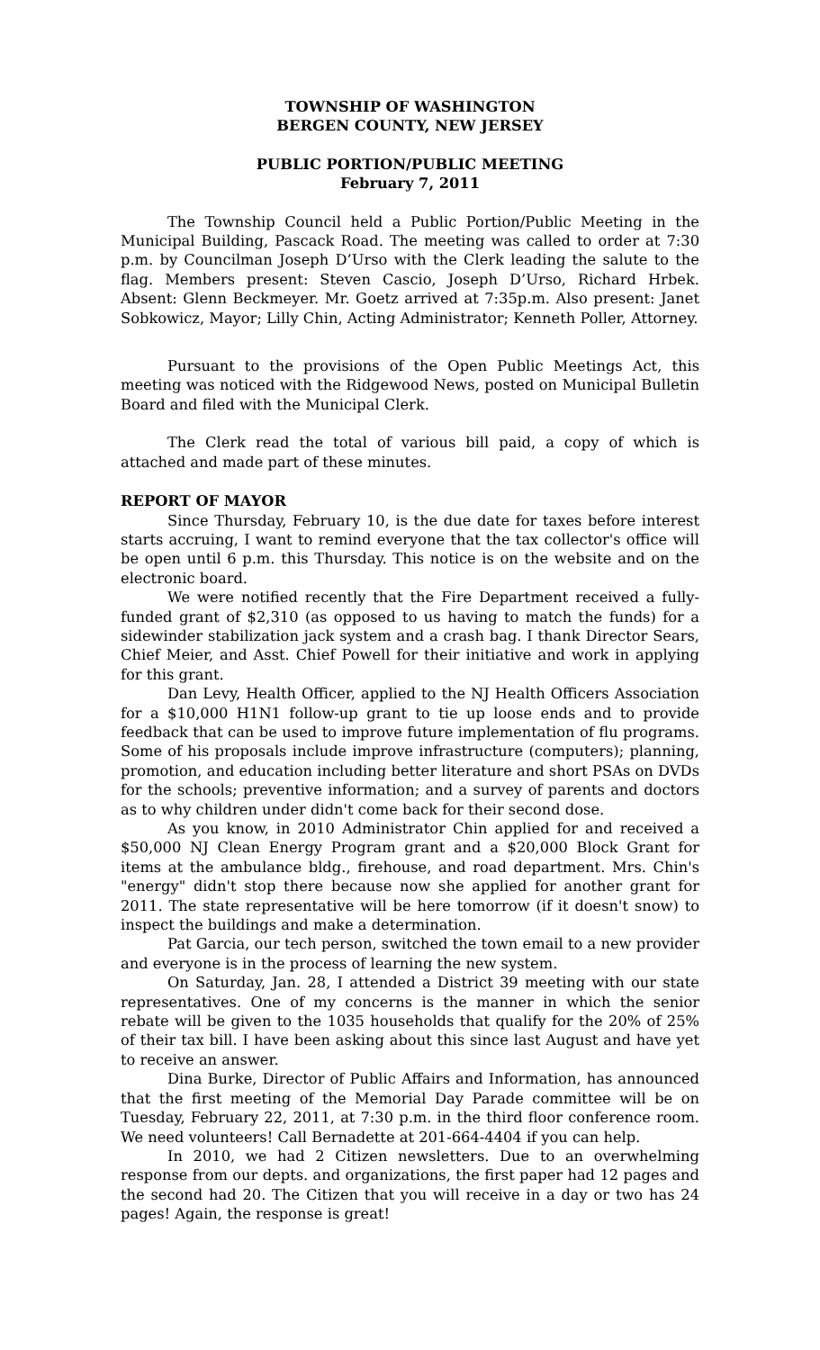TOWNSHIP OF WASHINGTON
BERGEN COUNTY, NEW JERSEY
PUBLIC PORTION/PUBLIC MEETING
February 7, 2011
The Township Council held a Public Portion/Public Meeting in the Municipal Building, Pascack Road. The meeting was called to order at 7:30 p.m. by Councilman Joseph D’Urso with the Clerk leading the salute to the flag. Members present: Steven Cascio, Joseph D’Urso, Richard Hrbek. Absent: Glenn Beckmeyer. Mr. Goetz arrived at 7:35p.m. Also present: Janet Sobkowicz, Mayor; Lilly Chin, Acting Administrator; Kenneth Poller, Attorney.
Pursuant to the provisions of the Open Public Meetings Act, this meeting was noticed with the Ridgewood News, posted on Municipal Bulletin Board and filed with the Municipal Clerk.
The Clerk read the total of various bill paid, a copy of which is attached and made part of these minutes.
REPORT OF MAYOR
Since Thursday, February 10, is the due date for taxes before interest starts accruing, I want to remind everyone that the tax collector's office will be open until 6 p.m. this Thursday. This notice is on the website and on the electronic board.
We were notified recently that the Fire Department received a fully-funded grant of $2,310 (as opposed to us having to match the funds) for a sidewinder stabilization jack system and a crash bag. I thank Director Sears, Chief Meier, and Asst. Chief Powell for their initiative and work in applying for this grant.
Dan Levy, Health Officer, applied to the NJ Health Officers Association for a $10,000 H1N1 follow-up grant to tie up loose ends and to provide feedback that can be used to improve future implementation of flu programs. Some of his proposals include improve infrastructure (computers); planning, promotion, and education including better literature and short PSAs on DVDs for the schools; preventive information; and a survey of parents and doctors as to why children under didn't come back for their second dose.
As you know, in 2010 Administrator Chin applied for and received a $50,000 NJ Clean Energy Program grant and a $20,000 Block Grant for items at the ambulance bldg., firehouse, and road department. Mrs. Chin's "energy" didn't stop there because now she applied for another grant for 2011. The state representative will be here tomorrow (if it doesn't snow) to inspect the buildings and make a determination.
Pat Garcia, our tech person, switched the town email to a new provider and everyone is in the process of learning the new system.
On Saturday, Jan. 28, I attended a District 39 meeting with our state representatives. One of my concerns is the manner in which the senior rebate will be given to the 1035 households that qualify for the 20% of 25% of their tax bill. I have been asking about this since last August and have yet to receive an answer.
Dina Burke, Director of Public Affairs and Information, has announced that the first meeting of the Memorial Day Parade committee will be on Tuesday, February 22, 2011, at 7:30 p.m. in the third floor conference room. We need volunteers! Call Bernadette at 201-664-4404 if you can help.
In 2010, we had 2 Citizen newsletters. Due to an overwhelming response from our depts. and organizations, the first paper had 12 pages and the second had 20. The Citizen that you will receive in a day or two has 24 pages! Again, the response is great!